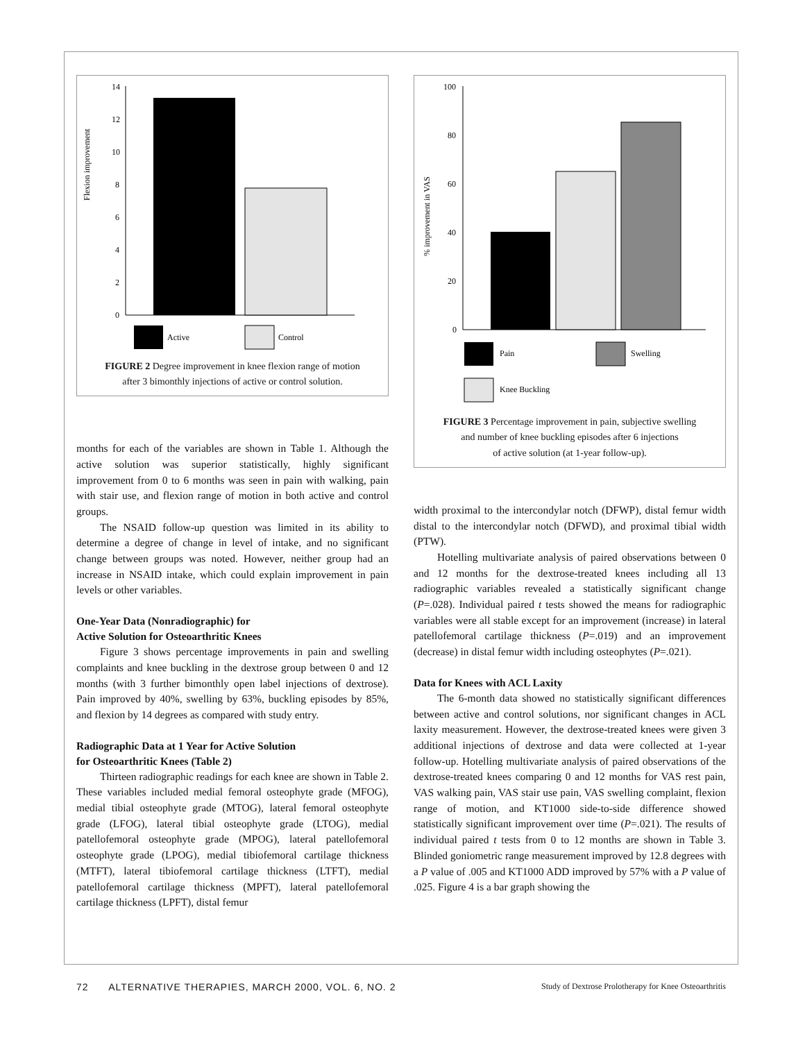Flexion improvement
14
12
10
8
6
4
2
0
Active
Control
FIGURE 2 Degree improvement in knee flexion range of motion
after 3 bimonthly injections of active or control solution.
months for each of the variables are shown in Table 1. Although the active solution was superior statistically, highly significant improvement from 0 to 6 months was seen in pain with walking, pain with stair use, and flexion range of motion in both active and control groups.
The NSAID follow-up question was limited in its ability to determine a degree of change in level of intake, and no significant change between groups was noted. However, neither group had an increase in NSAID intake, which could explain improvement in pain levels or other variables.
One-Year Data (Nonradiographic) for
Active Solution for Osteoarthritic Knees
Figure 3 shows percentage improvements in pain and swelling complaints and knee buckling in the dextrose group between 0 and 12 months (with 3 further bimonthly open label injections of dextrose). Pain improved by 40%, swelling by 63%, buckling episodes by 85%, and flexion by 14 degrees as compared with study entry.
Radiographic Data at 1 Year for Active Solution
for Osteoarthritic Knees (Table 2)
Thirteen radiographic readings for each knee are shown in Table 2. These variables included medial femoral osteophyte grade (MFOG), medial tibial osteophyte grade (MTOG), lateral femoral osteophyte grade (LFOG), lateral tibial osteophyte grade (LTOG), medial patellofemoral osteophyte grade (MPOG), lateral patellofemoral osteophyte grade (LPOG), medial tibiofemoral cartilage thickness (MTFT), lateral tibiofemoral cartilage thickness (LTFT), medial patellofemoral cartilage thickness (MPFT), lateral patellofemoral cartilage thickness (LPFT), distal femur
% improvement in VAS
100
80
60
40
20
0
Pain
Swelling
Knee Buckling
FIGURE 3 Percentage improvement in pain, subjective swelling
and number of knee buckling episodes after 6 injections
of active solution (at 1-year follow-up).
width proximal to the intercondylar notch (DFWP), distal femur width distal to the intercondylar notch (DFWD), and proximal tibial width (PTW).
Hotelling multivariate analysis of paired observations between 0 and 12 months for the dextrose-treated knees including all 13 radiographic variables revealed a statistically significant change (P=.028). Individual paired t tests showed the means for radiographic variables were all stable except for an improvement (increase) in lateral patellofemoral cartilage thickness (P=.019) and an improvement (decrease) in distal femur width including osteophytes (P=.021).
Data for Knees with ACL Laxity
The 6-month data showed no statistically significant differences between active and control solutions, nor significant changes in ACL laxity measurement. However, the dextrose-treated knees were given 3 additional injections of dextrose and data were collected at 1-year follow-up. Hotelling multivariate analysis of paired observations of the dextrose-treated knees comparing 0 and 12 months for VAS rest pain, VAS walking pain, VAS stair use pain, VAS swelling complaint, flexion range of motion, and KT1000 side-to-side difference showed statistically significant improvement over time (P=.021). The results of individual paired t tests from 0 to 12 months are shown in Table 3. Blinded goniometric range measurement improved by 12.8 degrees with a P value of .005 and KT1000 ADD improved by 57% with a P value of .025. Figure 4 is a bar graph showing the
72 ALTERNATIVE THERAPIES, MARCH 2000, VOL. 6, NO. 2 Study of Dextrose Prolotherapy for Knee Osteoarthritis